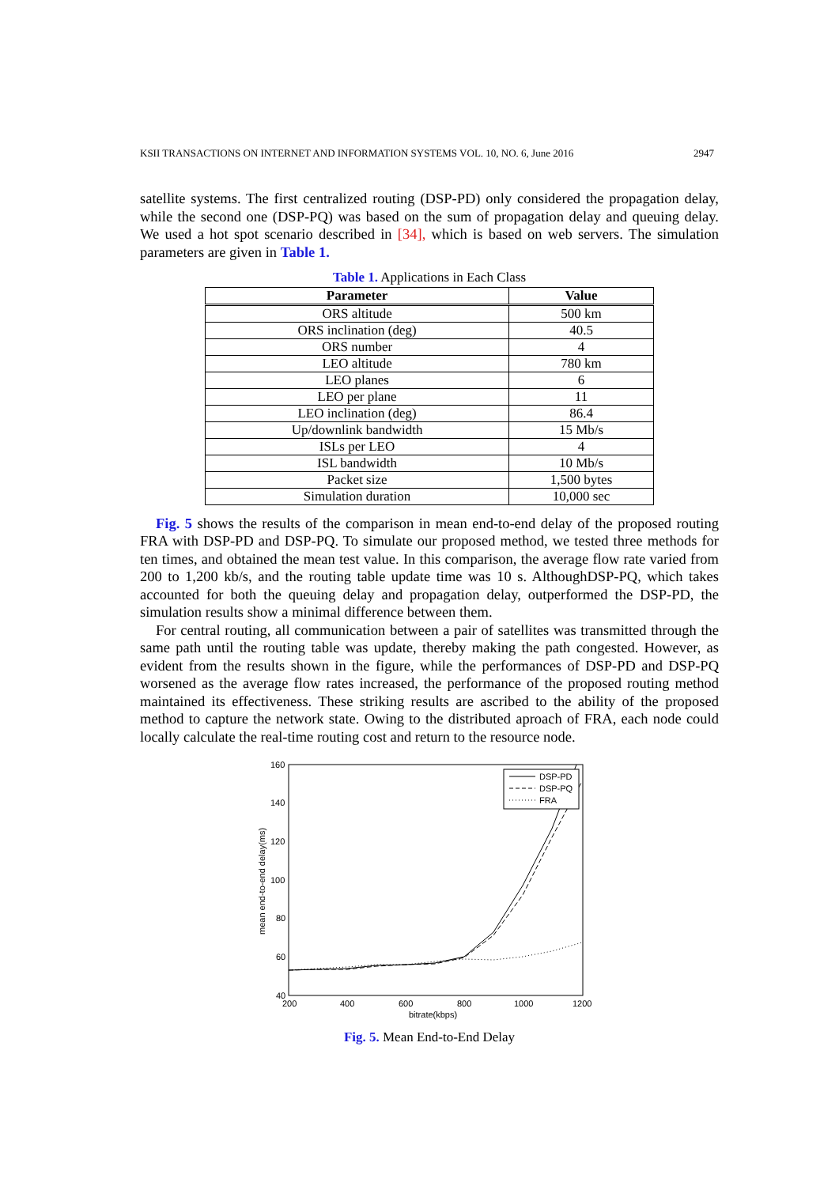KSII TRANSACTIONS ON INTERNET AND INFORMATION SYSTEMS VOL. 10, NO. 6, June 2016 2947
satellite systems. The first centralized routing (DSP-PD) only considered the propagation delay, while the second one (DSP-PQ) was based on the sum of propagation delay and queuing delay. We used a hot spot scenario described in [34], which is based on web servers. The simulation parameters are given in Table 1.
Table 1. Applications in Each Class
| Parameter | Value |
| --- | --- |
| ORS altitude | 500 km |
| ORS inclination (deg) | 40.5 |
| ORS number | 4 |
| LEO altitude | 780 km |
| LEO planes | 6 |
| LEO per plane | 11 |
| LEO inclination (deg) | 86.4 |
| Up/downlink bandwidth | 15 Mb/s |
| ISLs per LEO | 4 |
| ISL bandwidth | 10 Mb/s |
| Packet size | 1,500 bytes |
| Simulation duration | 10,000 sec |
Fig. 5 shows the results of the comparison in mean end-to-end delay of the proposed routing FRA with DSP-PD and DSP-PQ. To simulate our proposed method, we tested three methods for ten times, and obtained the mean test value. In this comparison, the average flow rate varied from 200 to 1,200 kb/s, and the routing table update time was 10 s. AlthoughDSP-PQ, which takes accounted for both the queuing delay and propagation delay, outperformed the DSP-PD, the simulation results show a minimal difference between them.
For central routing, all communication between a pair of satellites was transmitted through the same path until the routing table was update, thereby making the path congested. However, as evident from the results shown in the figure, while the performances of DSP-PD and DSP-PQ worsened as the average flow rates increased, the performance of the proposed routing method maintained its effectiveness. These striking results are ascribed to the ability of the proposed method to capture the network state. Owing to the distributed aproach of FRA, each node could locally calculate the real-time routing cost and return to the resource node.
160
140
120
100
80
60
40
200
400
600
800
1000
1200
bitrate(kbps)
mean end-to-end delay(ms)
DSP-PD
DSP-PQ
FRA
Fig. 5. Mean End-to-End Delay